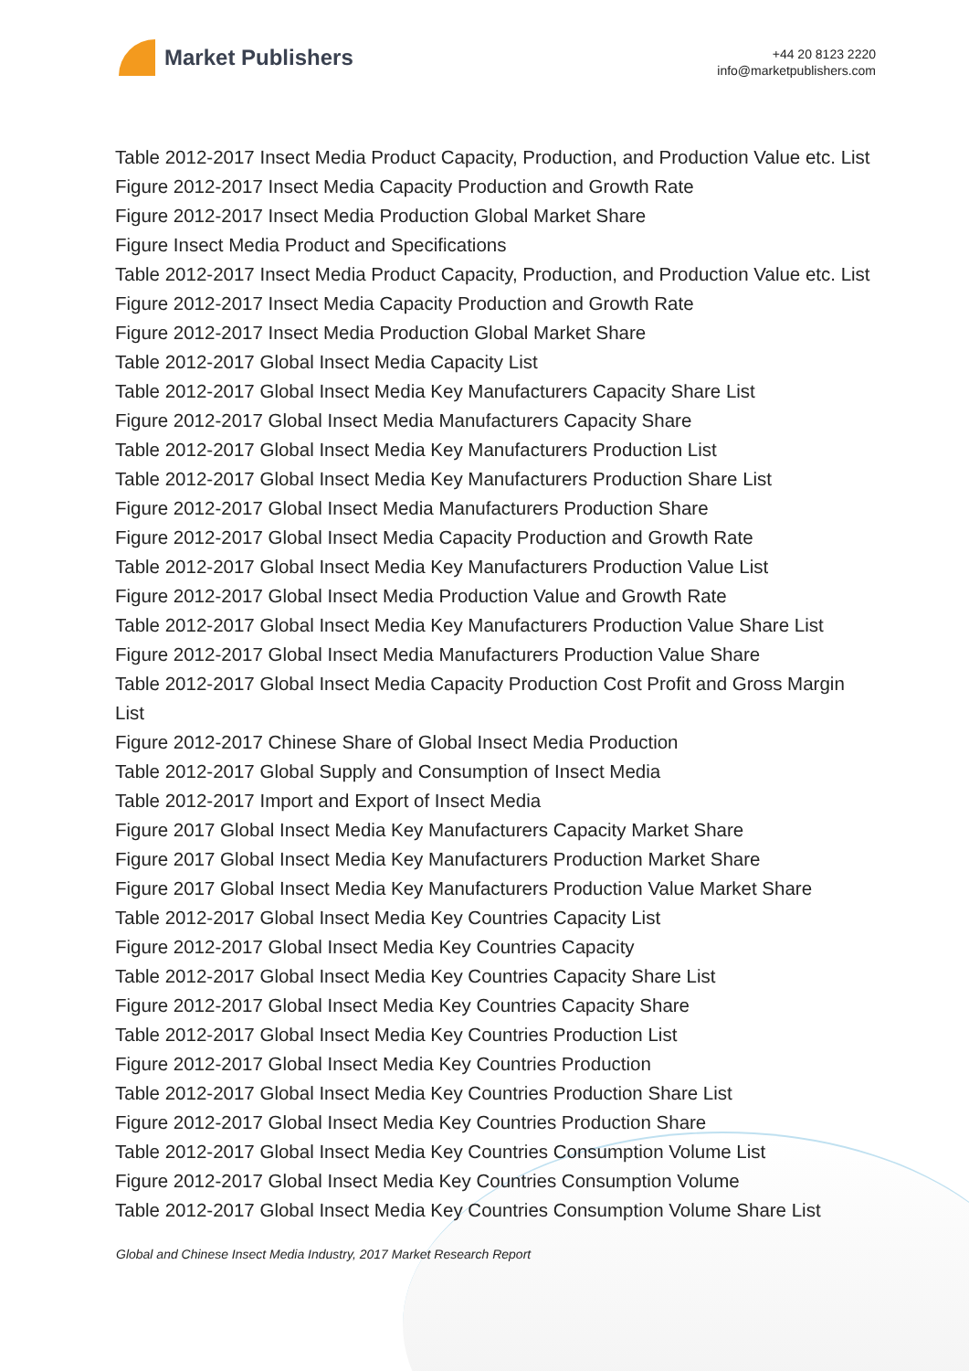Market Publishers
+44 20 8123 2220
info@marketpublishers.com
Table 2012-2017 Insect Media Product Capacity, Production, and Production Value etc. List
Figure 2012-2017 Insect Media Capacity Production and Growth Rate
Figure 2012-2017 Insect Media Production Global Market Share
Figure Insect Media Product and Specifications
Table 2012-2017 Insect Media Product Capacity, Production, and Production Value etc. List
Figure 2012-2017 Insect Media Capacity Production and Growth Rate
Figure 2012-2017 Insect Media Production Global Market Share
Table 2012-2017 Global Insect Media Capacity List
Table 2012-2017 Global Insect Media Key Manufacturers Capacity Share List
Figure 2012-2017 Global Insect Media Manufacturers Capacity Share
Table 2012-2017 Global Insect Media Key Manufacturers Production List
Table 2012-2017 Global Insect Media Key Manufacturers Production Share List
Figure 2012-2017 Global Insect Media Manufacturers Production Share
Figure 2012-2017 Global Insect Media Capacity Production and Growth Rate
Table 2012-2017 Global Insect Media Key Manufacturers Production Value List
Figure 2012-2017 Global Insect Media Production Value and Growth Rate
Table 2012-2017 Global Insect Media Key Manufacturers Production Value Share List
Figure 2012-2017 Global Insect Media Manufacturers Production Value Share
Table 2012-2017 Global Insect Media Capacity Production Cost Profit and Gross Margin List
Figure 2012-2017 Chinese Share of Global Insect Media Production
Table 2012-2017 Global Supply and Consumption of Insect Media
Table 2012-2017 Import and Export of Insect Media
Figure 2017 Global Insect Media Key Manufacturers Capacity Market Share
Figure 2017 Global Insect Media Key Manufacturers Production Market Share
Figure 2017 Global Insect Media Key Manufacturers Production Value Market Share
Table 2012-2017 Global Insect Media Key Countries Capacity List
Figure 2012-2017 Global Insect Media Key Countries Capacity
Table 2012-2017 Global Insect Media Key Countries Capacity Share List
Figure 2012-2017 Global Insect Media Key Countries Capacity Share
Table 2012-2017 Global Insect Media Key Countries Production List
Figure 2012-2017 Global Insect Media Key Countries Production
Table 2012-2017 Global Insect Media Key Countries Production Share List
Figure 2012-2017 Global Insect Media Key Countries Production Share
Table 2012-2017 Global Insect Media Key Countries Consumption Volume List
Figure 2012-2017 Global Insect Media Key Countries Consumption Volume
Table 2012-2017 Global Insect Media Key Countries Consumption Volume Share List
Global and Chinese Insect Media Industry, 2017 Market Research Report